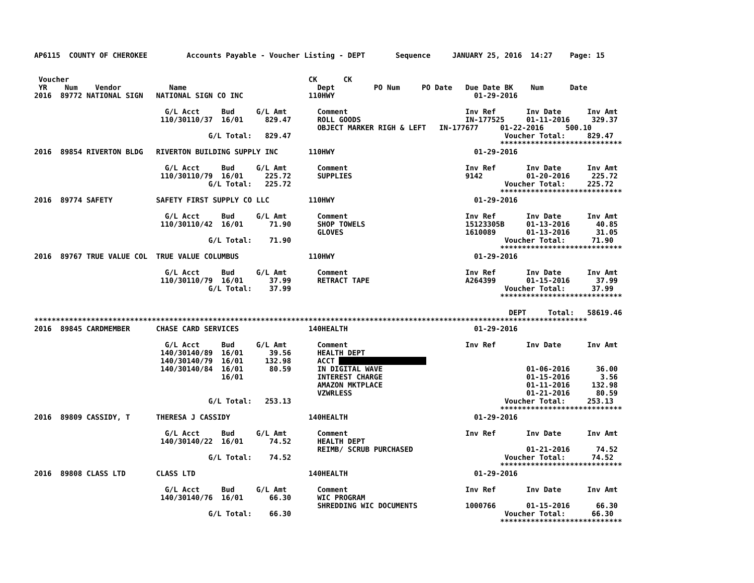AP6115  COUNTY OF CHEROKEE         Accounts Payable - Voucher Listing - DEPT       Sequence     JANUARY 25, 2016  14:27    Page: 15


 Voucher                                                       CK      CK
 YR    Num    Vendor           Name                              Dept         PO Num     PO Date   Due Date BK    Num      Date
2016  89772 NATIONAL SIGN   NATIONAL SIGN CO INC               110HWY                                01-29-2016

                              G/L Acct     Bud     G/L Amt       Comment                           Inv Ref       Inv Date      Inv Amt
                             110/30110/37  16/01     829.47      ROLL GOODS                        IN-177525     01-11-2016     329.37
                                                                 OBJECT MARKER RIGH & LEFT   IN-177677     01-22-2016     500.10
                                        G/L Total:   829.47                                                 Voucher Total:     829.47
                                                                                                           ****************************
2016  89854 RIVERTON BLDG   RIVERTON BUILDING SUPPLY INC       110HWY                                01-29-2016

                              G/L Acct     Bud     G/L Amt       Comment                           Inv Ref       Inv Date      Inv Amt
                             110/30110/79  16/01     225.72      SUPPLIES                          9142          01-20-2016     225.72
                                        G/L Total:   225.72                                                 Voucher Total:     225.72
                                                                                                           ****************************
2016  89774 SAFETY          SAFETY FIRST SUPPLY CO LLC         110HWY                                01-29-2016

                              G/L Acct     Bud     G/L Amt       Comment                           Inv Ref       Inv Date      Inv Amt
                             110/30110/42  16/01      71.90      SHOP TOWELS                       15123305B     01-13-2016      40.85
                                                                 GLOVES                            1610089       01-13-2016      31.05
                                        G/L Total:    71.90                                                 Voucher Total:      71.90
                                                                                                           ****************************
2016  89767 TRUE VALUE COL  TRUE VALUE COLUMBUS                110HWY                                01-29-2016

                              G/L Acct     Bud     G/L Amt       Comment                           Inv Ref       Inv Date      Inv Amt
                             110/30110/79  16/01      37.99      RETRACT TAPE                      A264399       01-15-2016      37.99
                                        G/L Total:    37.99                                                 Voucher Total:      37.99
                                                                                                           ****************************

                                                                                                             DEPT     Total:   58619.46
*******************************************************************************************************************************
2016  89845 CARDMEMBER      CHASE CARD SERVICES                140HEALTH                             01-29-2016

                              G/L Acct     Bud     G/L Amt       Comment                           Inv Ref       Inv Date      Inv Amt
                             140/30140/89  16/01      39.56      HEALTH DEPT
                             140/30140/79  16/01     132.98      ACCT                     
                             140/30140/84  16/01      80.59      IN DIGITAL WAVE                                 01-06-2016      36.00
                                           16/01                 INTEREST CHARGE                                 01-15-2016       3.56
                                                                 AMAZON MKTPLACE                                 01-11-2016     132.98
                                                                 VZWRLESS                                        01-21-2016      80.59
                                        G/L Total:   253.13                                                 Voucher Total:     253.13
                                                                                                           ****************************
2016  89809 CASSIDY, T      THERESA J CASSIDY                  140HEALTH                             01-29-2016

                              G/L Acct     Bud     G/L Amt       Comment                           Inv Ref       Inv Date      Inv Amt
                             140/30140/22  16/01      74.52      HEALTH DEPT
                                                                 REIMB/ SCRUB PURCHASED                          01-21-2016      74.52
                                        G/L Total:    74.52                                                 Voucher Total:      74.52
                                                                                                           ****************************
2016  89808 CLASS LTD       CLASS LTD                          140HEALTH                             01-29-2016

                              G/L Acct     Bud     G/L Amt       Comment                           Inv Ref       Inv Date      Inv Amt
                             140/30140/76  16/01      66.30      WIC PROGRAM
                                                                 SHREDDING WIC DOCUMENTS           1000766       01-15-2016      66.30
                                        G/L Total:    66.30                                                 Voucher Total:      66.30
                                                                                                           ****************************